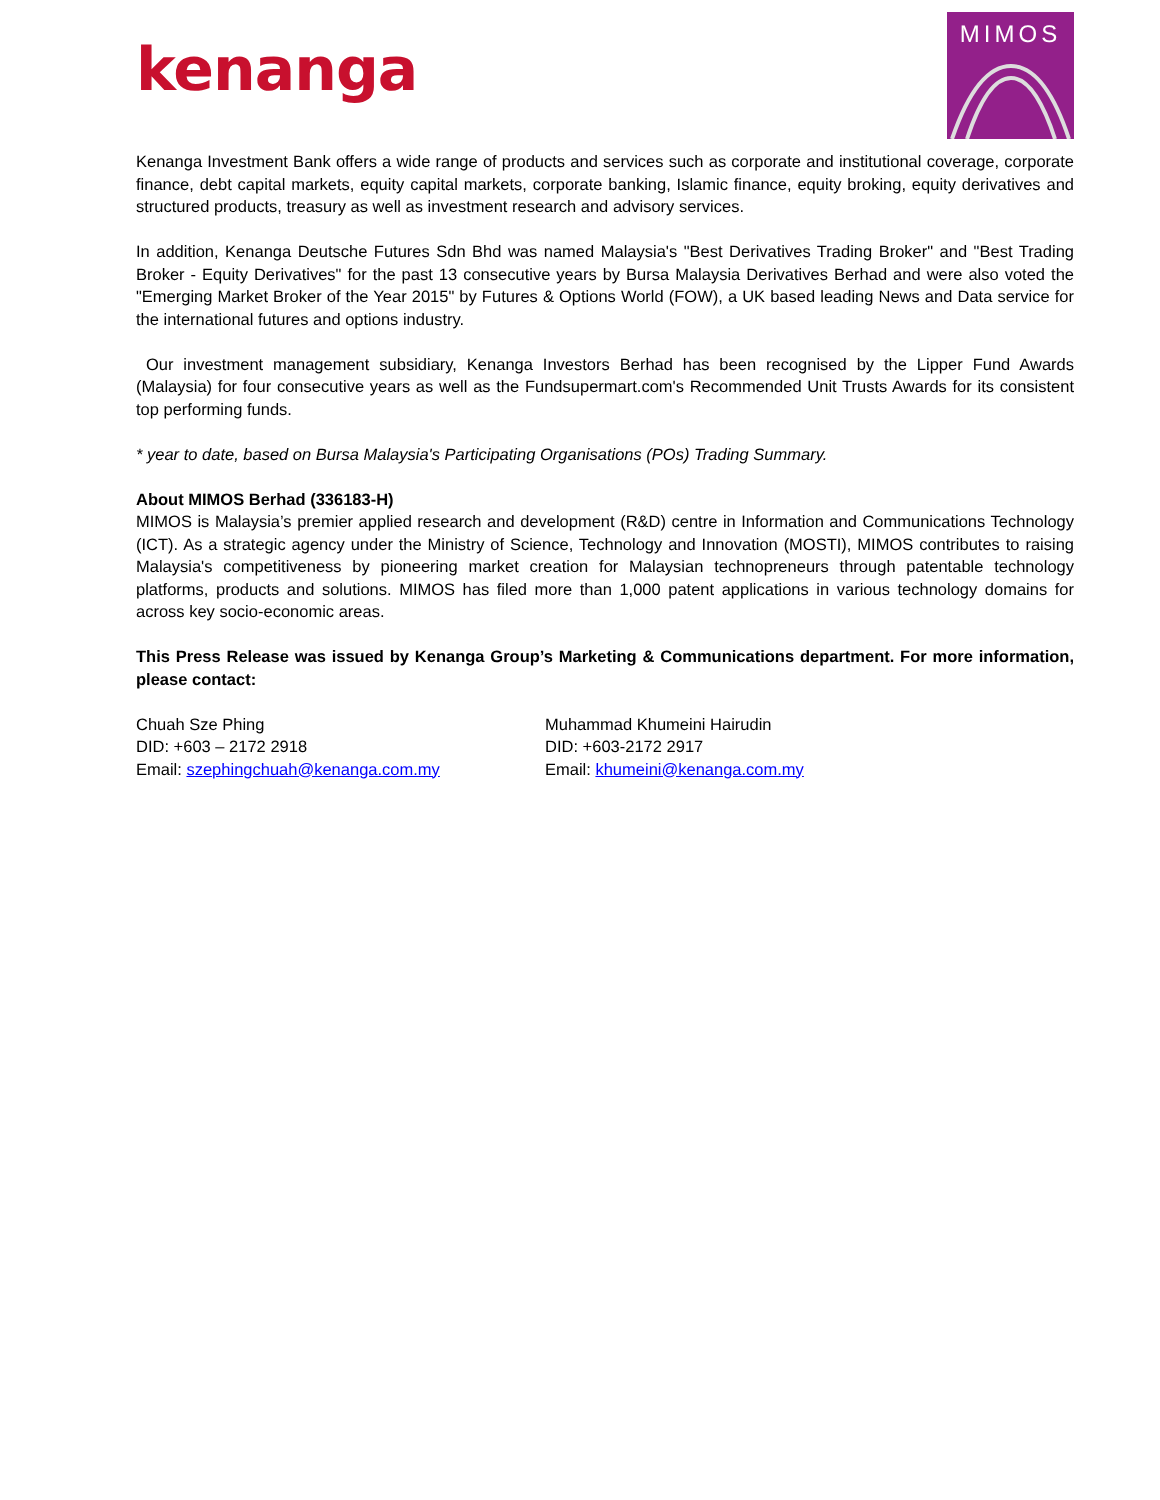kenanga
MIMOS
Kenanga Investment Bank offers a wide range of products and services such as corporate and institutional coverage, corporate finance, debt capital markets, equity capital markets, corporate banking, Islamic finance, equity broking, equity derivatives and structured products, treasury as well as investment research and advisory services.
In addition, Kenanga Deutsche Futures Sdn Bhd was named Malaysia's "Best Derivatives Trading Broker" and "Best Trading Broker - Equity Derivatives" for the past 13 consecutive years by Bursa Malaysia Derivatives Berhad and were also voted the "Emerging Market Broker of the Year 2015" by Futures & Options World (FOW), a UK based leading News and Data service for the international futures and options industry.
Our investment management subsidiary, Kenanga Investors Berhad has been recognised by the Lipper Fund Awards (Malaysia) for four consecutive years as well as the Fundsupermart.com's Recommended Unit Trusts Awards for its consistent top performing funds.
* year to date, based on Bursa Malaysia's Participating Organisations (POs) Trading Summary.
About MIMOS Berhad (336183-H)
MIMOS is Malaysia’s premier applied research and development (R&D) centre in Information and Communications Technology (ICT). As a strategic agency under the Ministry of Science, Technology and Innovation (MOSTI), MIMOS contributes to raising Malaysia's competitiveness by pioneering market creation for Malaysian technopreneurs through patentable technology platforms, products and solutions. MIMOS has filed more than 1,000 patent applications in various technology domains for across key socio-economic areas.
This Press Release was issued by Kenanga Group’s Marketing & Communications department. For more information, please contact:
Chuah Sze Phing
DID: +603 – 2172 2918
Email: szephingchuah@kenanga.com.my
Muhammad Khumeini Hairudin
DID: +603-2172 2917
Email: khumeini@kenanga.com.my